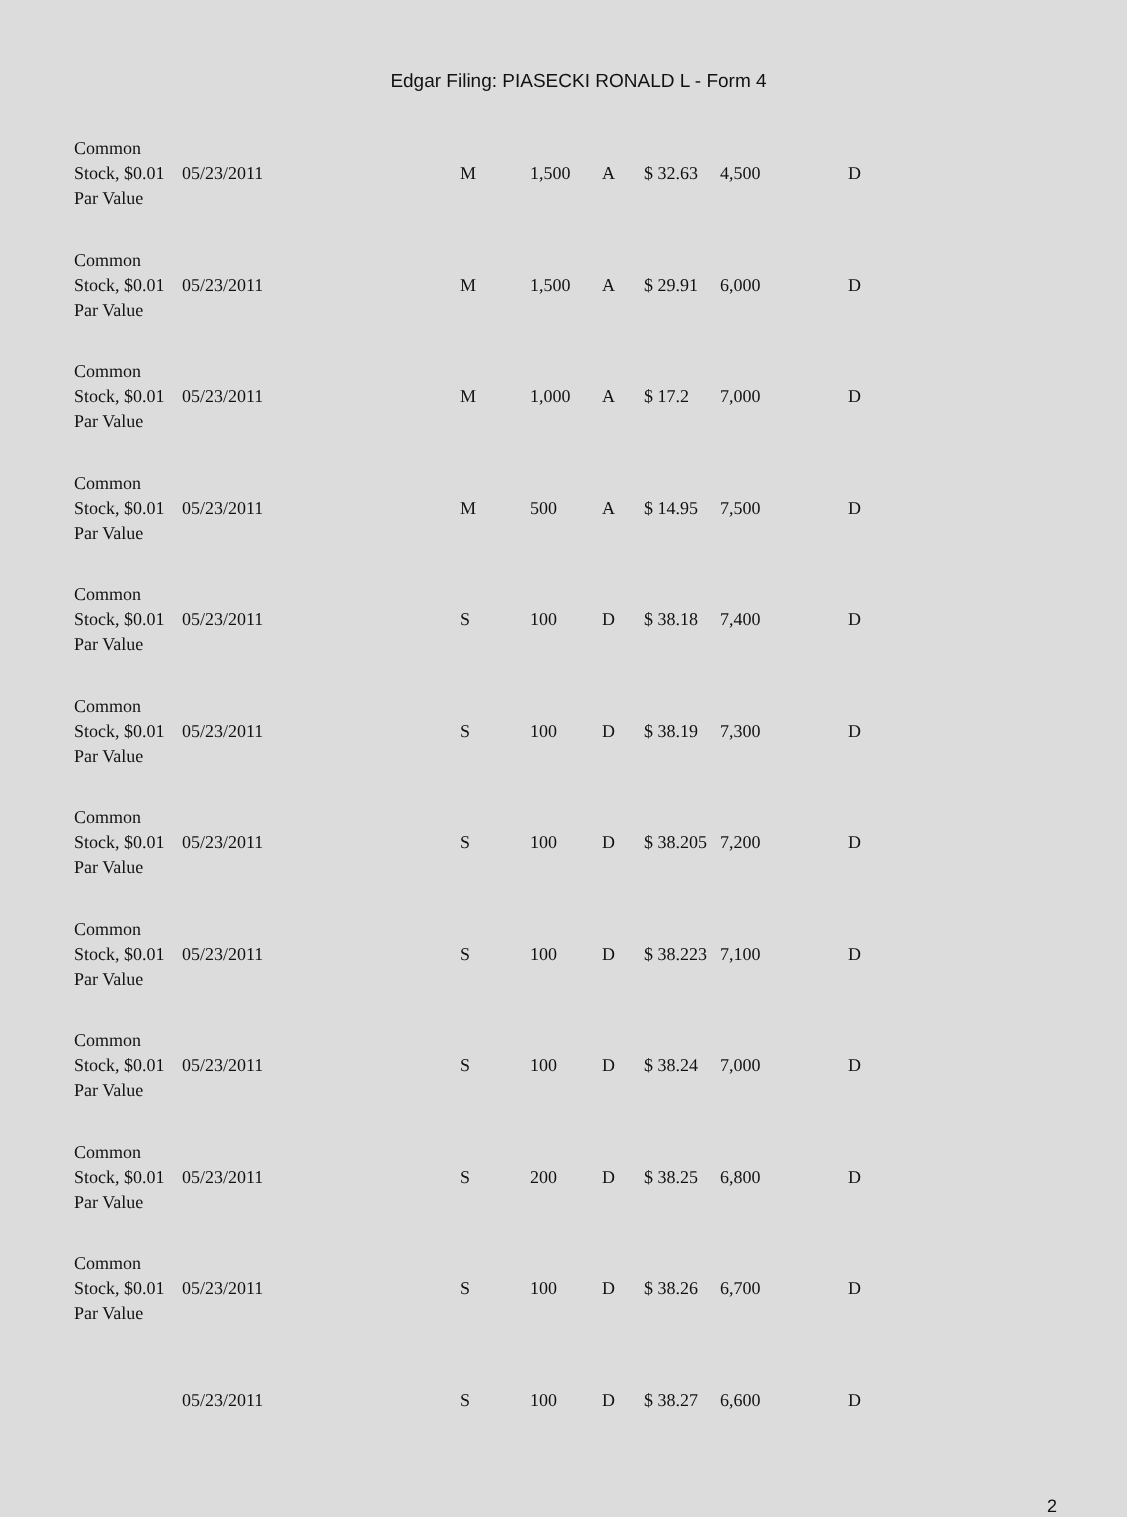Edgar Filing: PIASECKI RONALD L - Form 4
| Common Stock, $0.01 Par Value | 05/23/2011 | M | 1,500 | A | $ 32.63 | 4,500 | D |
| Common Stock, $0.01 Par Value | 05/23/2011 | M | 1,500 | A | $ 29.91 | 6,000 | D |
| Common Stock, $0.01 Par Value | 05/23/2011 | M | 1,000 | A | $ 17.2 | 7,000 | D |
| Common Stock, $0.01 Par Value | 05/23/2011 | M | 500 | A | $ 14.95 | 7,500 | D |
| Common Stock, $0.01 Par Value | 05/23/2011 | S | 100 | D | $ 38.18 | 7,400 | D |
| Common Stock, $0.01 Par Value | 05/23/2011 | S | 100 | D | $ 38.19 | 7,300 | D |
| Common Stock, $0.01 Par Value | 05/23/2011 | S | 100 | D | $ 38.205 | 7,200 | D |
| Common Stock, $0.01 Par Value | 05/23/2011 | S | 100 | D | $ 38.223 | 7,100 | D |
| Common Stock, $0.01 Par Value | 05/23/2011 | S | 100 | D | $ 38.24 | 7,000 | D |
| Common Stock, $0.01 Par Value | 05/23/2011 | S | 200 | D | $ 38.25 | 6,800 | D |
| Common Stock, $0.01 Par Value | 05/23/2011 | S | 100 | D | $ 38.26 | 6,700 | D |
| | 05/23/2011 | S | 100 | D | $ 38.27 | 6,600 | D |
2